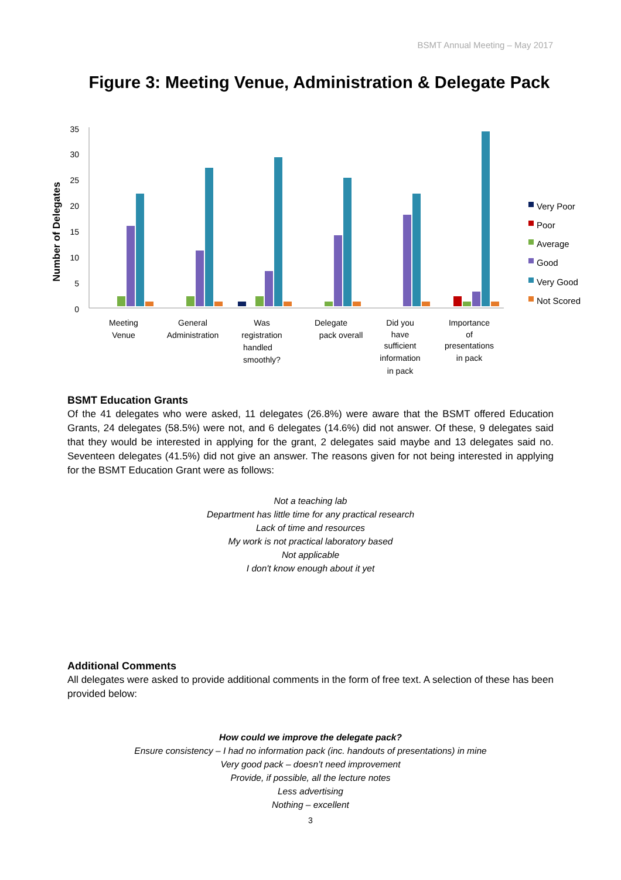BSMT Annual Meeting – May 2017
Figure 3: Meeting Venue, Administration & Delegate Pack
Number of Delegates
0
5
10
15
20
25
30
35
Meeting
Venue
General
Administration
Was
registration
handled
smoothly?
Delegate
pack overall
Did you
have
sufficient
information
in pack
Importance
of
presentations
in pack
Very Poor
Poor
Average
Good
Very Good
Not Scored
BSMT Education Grants
Of the 41 delegates who were asked, 11 delegates (26.8%) were aware that the BSMT offered Education Grants, 24 delegates (58.5%) were not, and 6 delegates (14.6%) did not answer. Of these, 9 delegates said that they would be interested in applying for the grant, 2 delegates said maybe and 13 delegates said no. Seventeen delegates (41.5%) did not give an answer. The reasons given for not being interested in applying for the BSMT Education Grant were as follows:
Not a teaching lab
Department has little time for any practical research
Lack of time and resources
My work is not practical laboratory based
Not applicable
I don't know enough about it yet
Additional Comments
All delegates were asked to provide additional comments in the form of free text. A selection of these has been provided below:
How could we improve the delegate pack?
Ensure consistency – I had no information pack (inc. handouts of presentations) in mine
Very good pack – doesn’t need improvement
Provide, if possible, all the lecture notes
Less advertising
Nothing – excellent
3